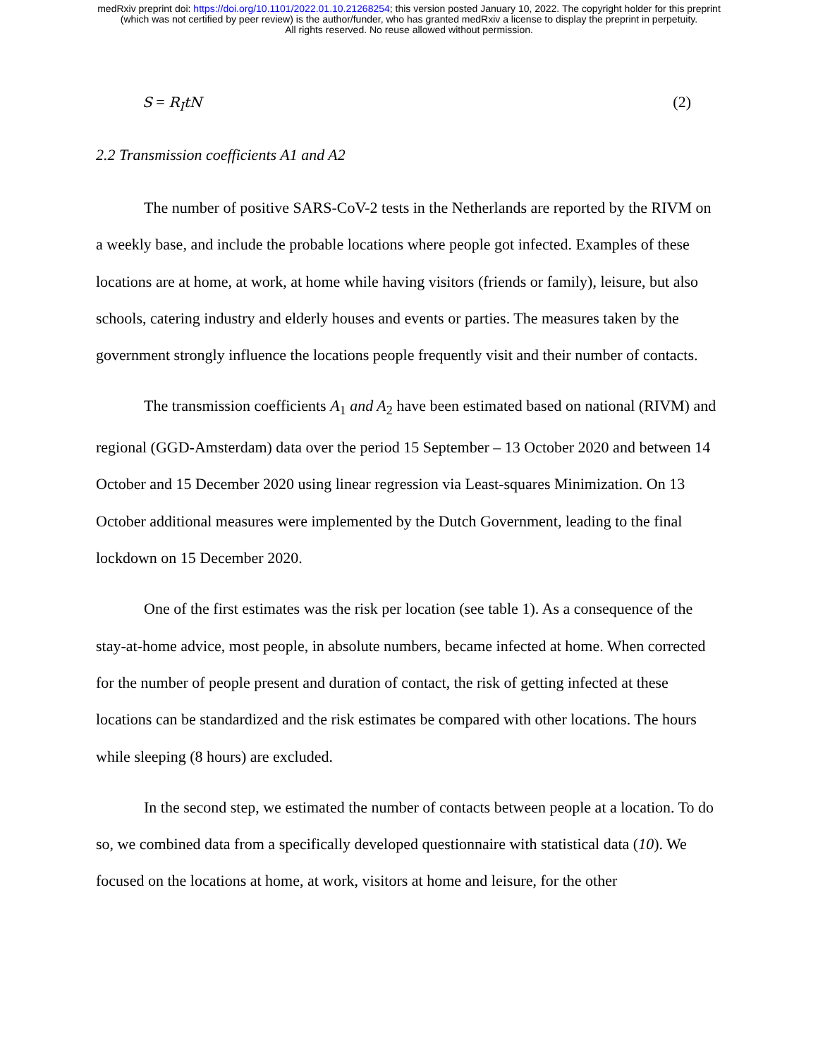medRxiv preprint doi: https://doi.org/10.1101/2022.01.10.21268254; this version posted January 10, 2022. The copyright holder for this preprint
(which was not certified by peer review) is the author/funder, who has granted medRxiv a license to display the preprint in perpetuity.
All rights reserved. No reuse allowed without permission.
S = R<sub>I</sub>tN (2)
2.2 Transmission coefficients A1 and A2
The number of positive SARS-CoV-2 tests in the Netherlands are reported by the RIVM on a weekly base, and include the probable locations where people got infected. Examples of these locations are at home, at work, at home while having visitors (friends or family), leisure, but also schools, catering industry and elderly houses and events or parties. The measures taken by the government strongly influence the locations people frequently visit and their number of contacts.
The transmission coefficients A<sub>1</sub> and A<sub>2</sub> have been estimated based on national (RIVM) and regional (GGD-Amsterdam) data over the period 15 September – 13 October 2020 and between 14 October and 15 December 2020 using linear regression via Least-squares Minimization. On 13 October additional measures were implemented by the Dutch Government, leading to the final lockdown on 15 December 2020.
One of the first estimates was the risk per location (see table 1). As a consequence of the stay-at-home advice, most people, in absolute numbers, became infected at home. When corrected for the number of people present and duration of contact, the risk of getting infected at these locations can be standardized and the risk estimates be compared with other locations. The hours while sleeping (8 hours) are excluded.
In the second step, we estimated the number of contacts between people at a location. To do so, we combined data from a specifically developed questionnaire with statistical data (10). We focused on the locations at home, at work, visitors at home and leisure, for the other